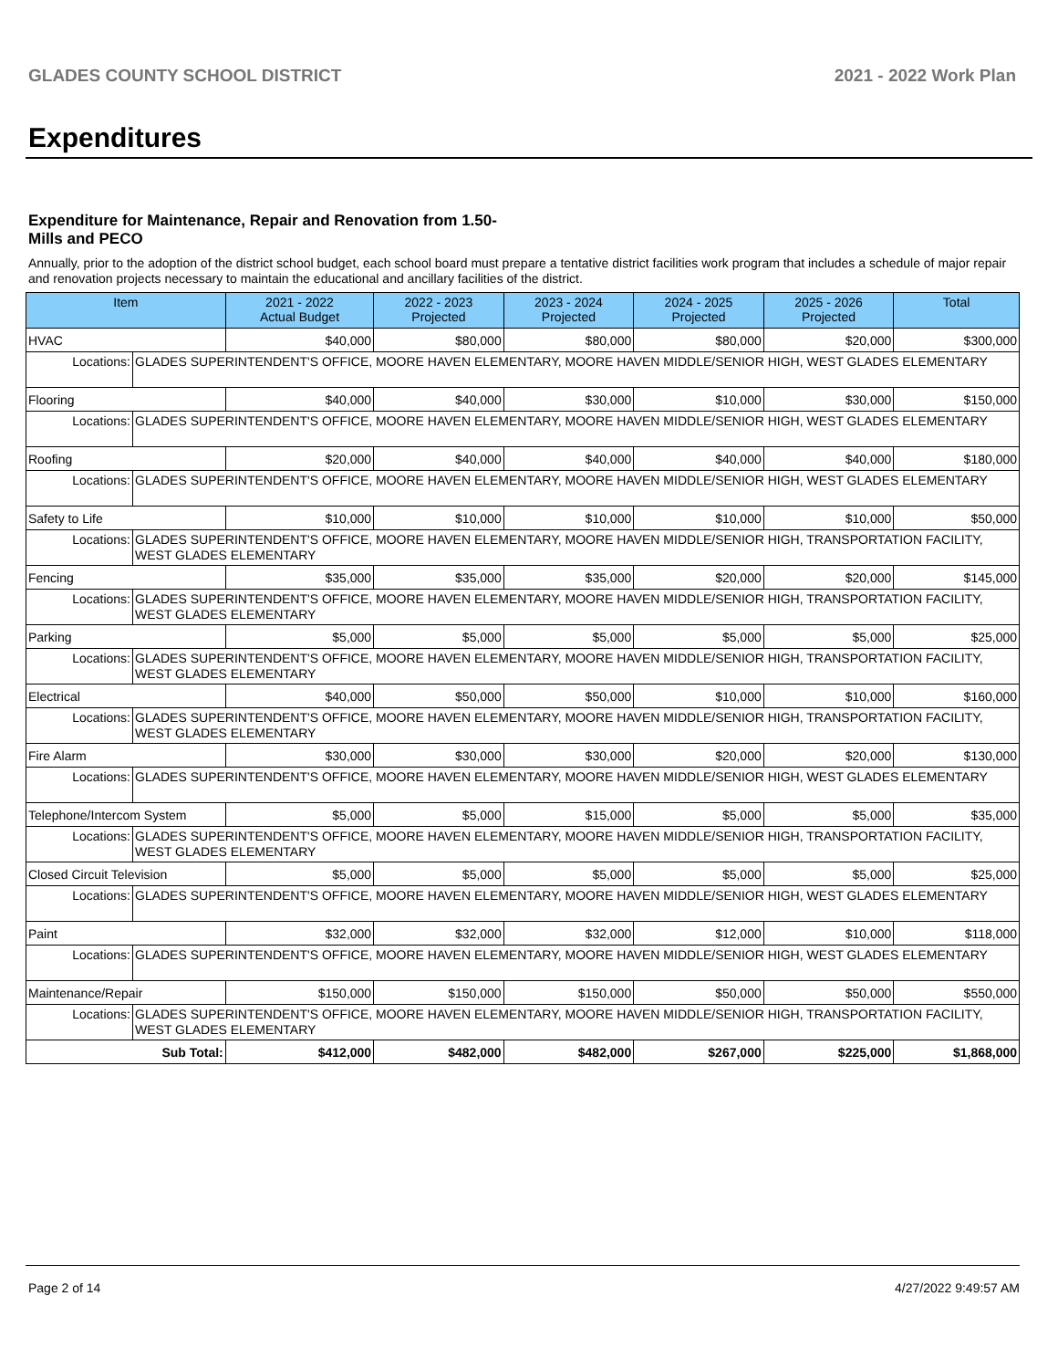GLADES COUNTY SCHOOL DISTRICT 2021 - 2022 Work Plan
Expenditures
Expenditure for Maintenance, Repair and Renovation from 1.50-Mills and PECO
Annually, prior to the adoption of the district school budget, each school board must prepare a tentative district facilities work program that includes a schedule of major repair and renovation projects necessary to maintain the educational and ancillary facilities of the district.
| Item | | 2021 - 2022 Actual Budget | 2022 - 2023 Projected | 2023 - 2024 Projected | 2024 - 2025 Projected | 2025 - 2026 Projected | Total |
| --- | --- | --- | --- | --- | --- | --- | --- |
| HVAC | | $40,000 | $80,000 | $80,000 | $80,000 | $20,000 | $300,000 |
| Locations: | GLADES SUPERINTENDENT'S OFFICE, MOORE HAVEN ELEMENTARY, MOORE HAVEN MIDDLE/SENIOR HIGH, WEST GLADES ELEMENTARY | | | | | | |
| Flooring | | $40,000 | $40,000 | $30,000 | $10,000 | $30,000 | $150,000 |
| Locations: | GLADES SUPERINTENDENT'S OFFICE, MOORE HAVEN ELEMENTARY, MOORE HAVEN MIDDLE/SENIOR HIGH, WEST GLADES ELEMENTARY | | | | | | |
| Roofing | | $20,000 | $40,000 | $40,000 | $40,000 | $40,000 | $180,000 |
| Locations: | GLADES SUPERINTENDENT'S OFFICE, MOORE HAVEN ELEMENTARY, MOORE HAVEN MIDDLE/SENIOR HIGH, WEST GLADES ELEMENTARY | | | | | | |
| Safety to Life | | $10,000 | $10,000 | $10,000 | $10,000 | $10,000 | $50,000 |
| Locations: | GLADES SUPERINTENDENT'S OFFICE, MOORE HAVEN ELEMENTARY, MOORE HAVEN MIDDLE/SENIOR HIGH, TRANSPORTATION FACILITY, WEST GLADES ELEMENTARY | | | | | | |
| Fencing | | $35,000 | $35,000 | $35,000 | $20,000 | $20,000 | $145,000 |
| Locations: | GLADES SUPERINTENDENT'S OFFICE, MOORE HAVEN ELEMENTARY, MOORE HAVEN MIDDLE/SENIOR HIGH, TRANSPORTATION FACILITY, WEST GLADES ELEMENTARY | | | | | | |
| Parking | | $5,000 | $5,000 | $5,000 | $5,000 | $5,000 | $25,000 |
| Locations: | GLADES SUPERINTENDENT'S OFFICE, MOORE HAVEN ELEMENTARY, MOORE HAVEN MIDDLE/SENIOR HIGH, TRANSPORTATION FACILITY, WEST GLADES ELEMENTARY | | | | | | |
| Electrical | | $40,000 | $50,000 | $50,000 | $10,000 | $10,000 | $160,000 |
| Locations: | GLADES SUPERINTENDENT'S OFFICE, MOORE HAVEN ELEMENTARY, MOORE HAVEN MIDDLE/SENIOR HIGH, TRANSPORTATION FACILITY, WEST GLADES ELEMENTARY | | | | | | |
| Fire Alarm | | $30,000 | $30,000 | $30,000 | $20,000 | $20,000 | $130,000 |
| Locations: | GLADES SUPERINTENDENT'S OFFICE, MOORE HAVEN ELEMENTARY, MOORE HAVEN MIDDLE/SENIOR HIGH, WEST GLADES ELEMENTARY | | | | | | |
| Telephone/Intercom System | | $5,000 | $5,000 | $15,000 | $5,000 | $5,000 | $35,000 |
| Locations: | GLADES SUPERINTENDENT'S OFFICE, MOORE HAVEN ELEMENTARY, MOORE HAVEN MIDDLE/SENIOR HIGH, TRANSPORTATION FACILITY, WEST GLADES ELEMENTARY | | | | | | |
| Closed Circuit Television | | $5,000 | $5,000 | $5,000 | $5,000 | $5,000 | $25,000 |
| Locations: | GLADES SUPERINTENDENT'S OFFICE, MOORE HAVEN ELEMENTARY, MOORE HAVEN MIDDLE/SENIOR HIGH, WEST GLADES ELEMENTARY | | | | | | |
| Paint | | $32,000 | $32,000 | $32,000 | $12,000 | $10,000 | $118,000 |
| Locations: | GLADES SUPERINTENDENT'S OFFICE, MOORE HAVEN ELEMENTARY, MOORE HAVEN MIDDLE/SENIOR HIGH, WEST GLADES ELEMENTARY | | | | | | |
| Maintenance/Repair | | $150,000 | $150,000 | $150,000 | $50,000 | $50,000 | $550,000 |
| Locations: | GLADES SUPERINTENDENT'S OFFICE, MOORE HAVEN ELEMENTARY, MOORE HAVEN MIDDLE/SENIOR HIGH, TRANSPORTATION FACILITY, WEST GLADES ELEMENTARY | | | | | | |
| Sub Total: | | $412,000 | $482,000 | $482,000 | $267,000 | $225,000 | $1,868,000 |
Page 2 of 14 4/27/2022 9:49:57 AM